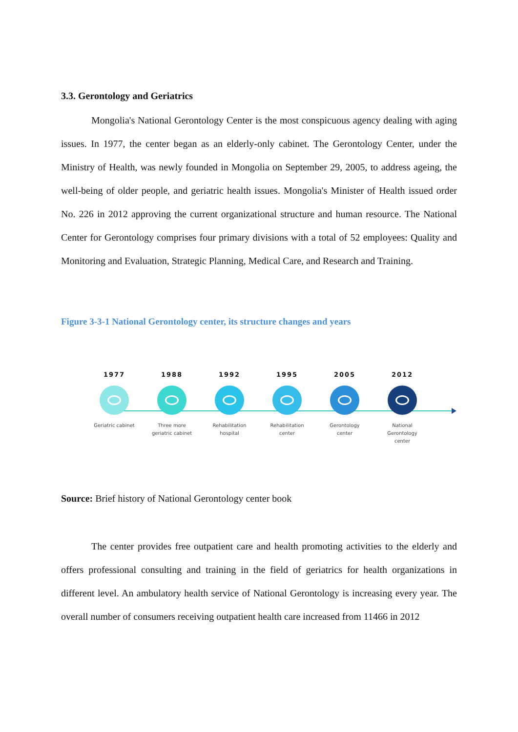3.3. Gerontology and Geriatrics
Mongolia's National Gerontology Center is the most conspicuous agency dealing with aging issues. In 1977, the center began as an elderly-only cabinet. The Gerontology Center, under the Ministry of Health, was newly founded in Mongolia on September 29, 2005, to address ageing, the well-being of older people, and geriatric health issues. Mongolia's Minister of Health issued order No. 226 in 2012 approving the current organizational structure and human resource. The National Center for Gerontology comprises four primary divisions with a total of 52 employees: Quality and Monitoring and Evaluation, Strategic Planning, Medical Care, and Research and Training.
Figure 3-3-1 National Gerontology center, its structure changes and years
1977
Geriatric cabinet
1988
Three more
geriatric cabinet
1992
Rehabilitation
hospital
1995
Rehabilitation
center
2005
Gerontology
center
2012
National
Gerontology
center
Source: Brief history of National Gerontology center book
The center provides free outpatient care and health promoting activities to the elderly and offers professional consulting and training in the field of geriatrics for health organizations in different level. An ambulatory health service of National Gerontology is increasing every year. The overall number of consumers receiving outpatient health care increased from 11466 in 2012